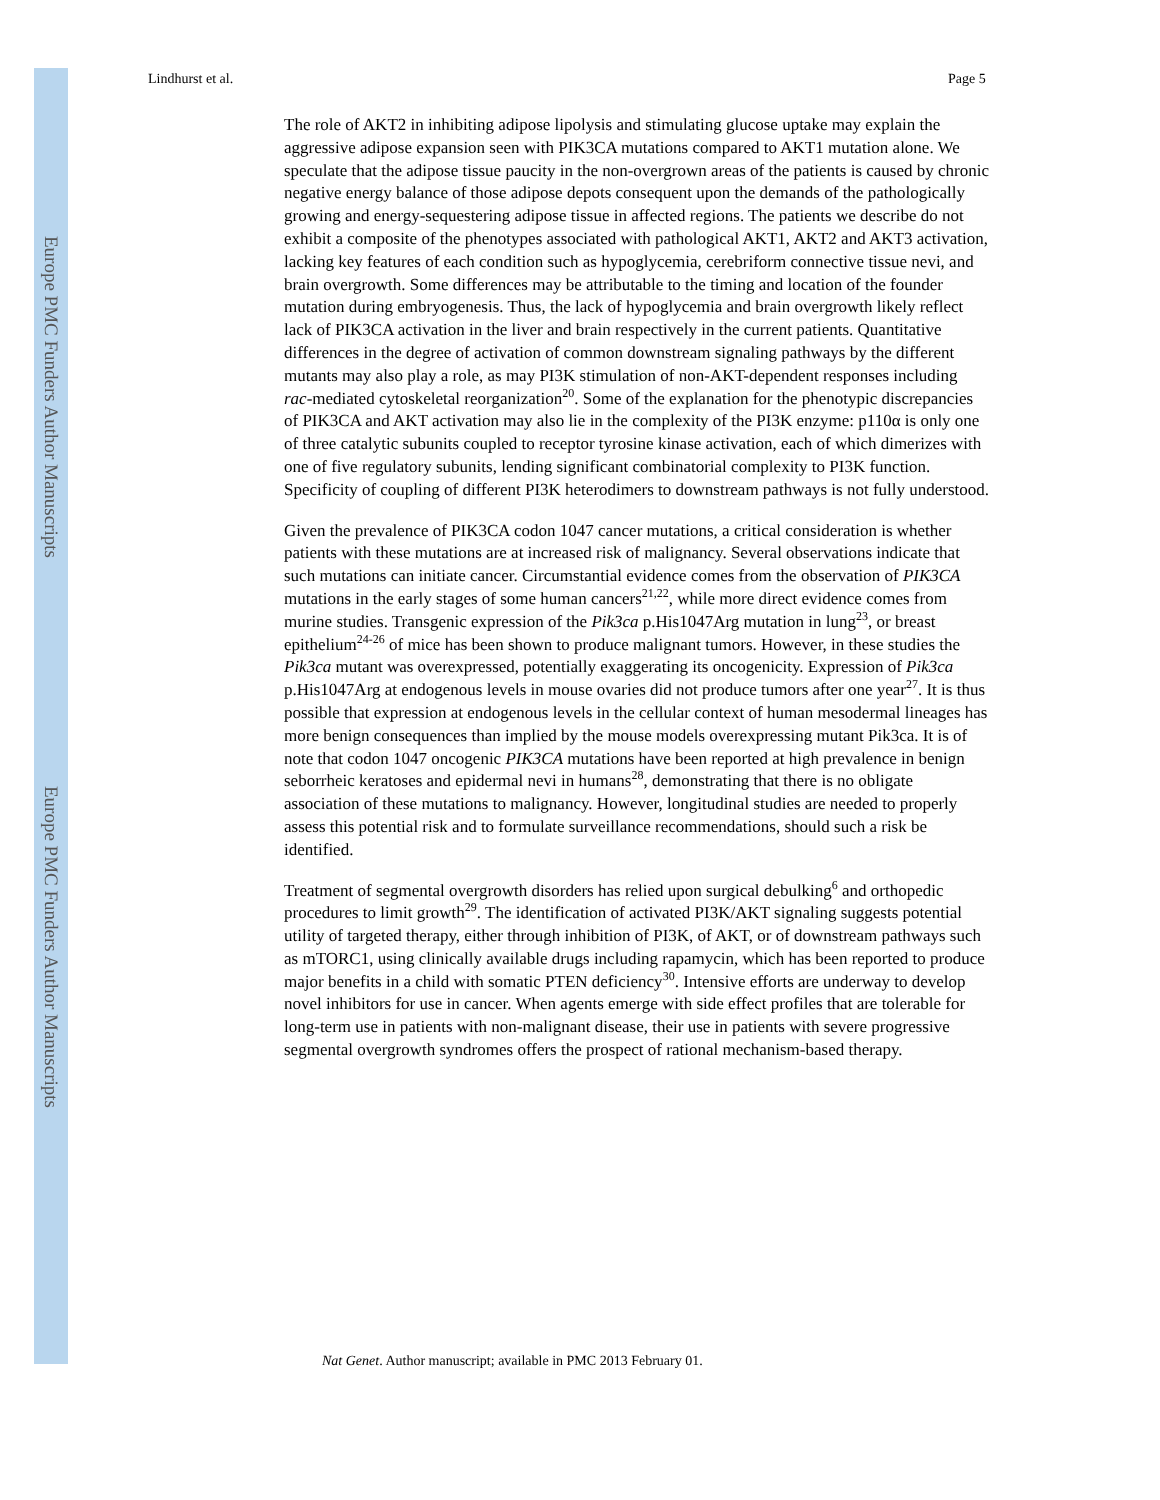Europe PMC Funders Author Manuscripts
Europe PMC Funders Author Manuscripts
Lindhurst et al. Page 5
The role of AKT2 in inhibiting adipose lipolysis and stimulating glucose uptake may explain the aggressive adipose expansion seen with PIK3CA mutations compared to AKT1 mutation alone. We speculate that the adipose tissue paucity in the non-overgrown areas of the patients is caused by chronic negative energy balance of those adipose depots consequent upon the demands of the pathologically growing and energy-sequestering adipose tissue in affected regions. The patients we describe do not exhibit a composite of the phenotypes associated with pathological AKT1, AKT2 and AKT3 activation, lacking key features of each condition such as hypoglycemia, cerebriform connective tissue nevi, and brain overgrowth. Some differences may be attributable to the timing and location of the founder mutation during embryogenesis. Thus, the lack of hypoglycemia and brain overgrowth likely reflect lack of PIK3CA activation in the liver and brain respectively in the current patients. Quantitative differences in the degree of activation of common downstream signaling pathways by the different mutants may also play a role, as may PI3K stimulation of non-AKT-dependent responses including rac-mediated cytoskeletal reorganization<sup>20</sup>. Some of the explanation for the phenotypic discrepancies of PIK3CA and AKT activation may also lie in the complexity of the PI3K enzyme: p110α is only one of three catalytic subunits coupled to receptor tyrosine kinase activation, each of which dimerizes with one of five regulatory subunits, lending significant combinatorial complexity to PI3K function. Specificity of coupling of different PI3K heterodimers to downstream pathways is not fully understood.
Given the prevalence of PIK3CA codon 1047 cancer mutations, a critical consideration is whether patients with these mutations are at increased risk of malignancy. Several observations indicate that such mutations can initiate cancer. Circumstantial evidence comes from the observation of PIK3CA mutations in the early stages of some human cancers<sup>21,22</sup>, while more direct evidence comes from murine studies. Transgenic expression of the Pik3ca p.His1047Arg mutation in lung<sup>23</sup>, or breast epithelium<sup>24-26</sup> of mice has been shown to produce malignant tumors. However, in these studies the Pik3ca mutant was overexpressed, potentially exaggerating its oncogenicity. Expression of Pik3ca p.His1047Arg at endogenous levels in mouse ovaries did not produce tumors after one year<sup>27</sup>. It is thus possible that expression at endogenous levels in the cellular context of human mesodermal lineages has more benign consequences than implied by the mouse models overexpressing mutant Pik3ca. It is of note that codon 1047 oncogenic PIK3CA mutations have been reported at high prevalence in benign seborrheic keratoses and epidermal nevi in humans<sup>28</sup>, demonstrating that there is no obligate association of these mutations to malignancy. However, longitudinal studies are needed to properly assess this potential risk and to formulate surveillance recommendations, should such a risk be identified.
Treatment of segmental overgrowth disorders has relied upon surgical debulking<sup>6</sup> and orthopedic procedures to limit growth<sup>29</sup>. The identification of activated PI3K/AKT signaling suggests potential utility of targeted therapy, either through inhibition of PI3K, of AKT, or of downstream pathways such as mTORC1, using clinically available drugs including rapamycin, which has been reported to produce major benefits in a child with somatic PTEN deficiency<sup>30</sup>. Intensive efforts are underway to develop novel inhibitors for use in cancer. When agents emerge with side effect profiles that are tolerable for long-term use in patients with non-malignant disease, their use in patients with severe progressive segmental overgrowth syndromes offers the prospect of rational mechanism-based therapy.
Nat Genet. Author manuscript; available in PMC 2013 February 01.